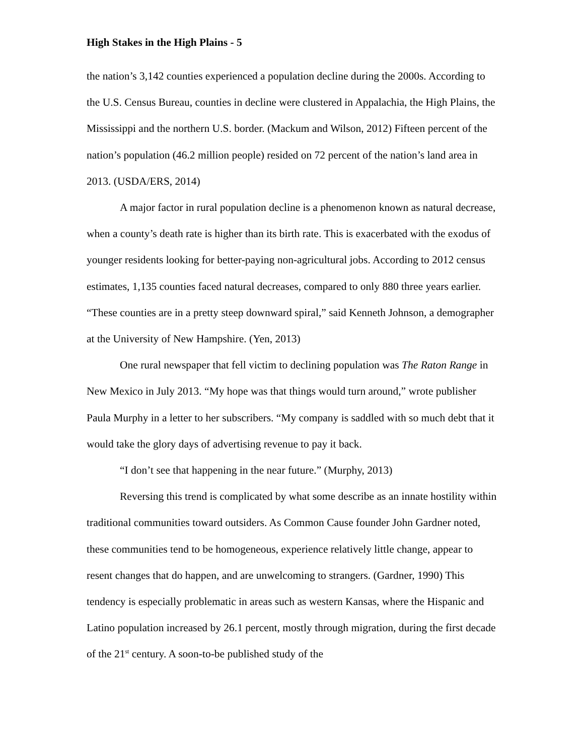High Stakes in the High Plains - 5
the nation’s 3,142 counties experienced a population decline during the 2000s. According to the U.S. Census Bureau, counties in decline were clustered in Appalachia, the High Plains, the Mississippi and the northern U.S. border. (Mackum and Wilson, 2012) Fifteen percent of the nation’s population (46.2 million people) resided on 72 percent of the nation’s land area in 2013. (USDA/ERS, 2014)
A major factor in rural population decline is a phenomenon known as natural decrease, when a county’s death rate is higher than its birth rate. This is exacerbated with the exodus of younger residents looking for better-paying non-agricultural jobs. According to 2012 census estimates, 1,135 counties faced natural decreases, compared to only 880 three years earlier. “These counties are in a pretty steep downward spiral,” said Kenneth Johnson, a demographer at the University of New Hampshire. (Yen, 2013)
One rural newspaper that fell victim to declining population was The Raton Range in New Mexico in July 2013. “My hope was that things would turn around,” wrote publisher Paula Murphy in a letter to her subscribers. “My company is saddled with so much debt that it would take the glory days of advertising revenue to pay it back.
“I don’t see that happening in the near future.” (Murphy, 2013)
Reversing this trend is complicated by what some describe as an innate hostility within traditional communities toward outsiders. As Common Cause founder John Gardner noted, these communities tend to be homogeneous, experience relatively little change, appear to resent changes that do happen, and are unwelcoming to strangers. (Gardner, 1990) This tendency is especially problematic in areas such as western Kansas, where the Hispanic and Latino population increased by 26.1 percent, mostly through migration, during the first decade of the 21<sup>st</sup> century. A soon-to-be published study of the